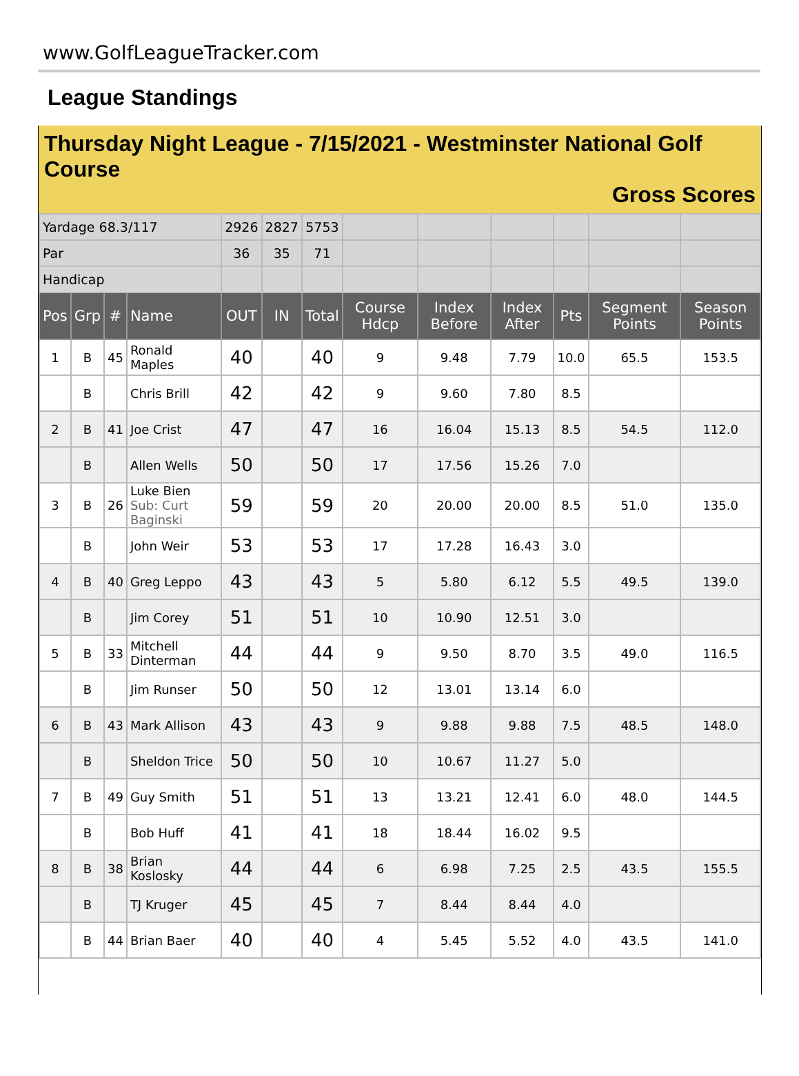www.GolfLeagueTracker.com
League Standings
Thursday Night League - 7/15/2021 - Westminster National Golf Course
Gross Scores
| Yardage 68.3/117 | | | | 2926 | 2827 | 5753 | | | | | | |
| Par | | | | 36 | 35 | 71 | | | | | | |
| Handicap | | | | | | | | | | | | |
| Pos | Grp | # | Name | OUT | IN | Total | Course Hdcp | Index Before | Index After | Pts | Segment Points | Season Points |
| 1 | B | 45 | Ronald Maples | 40 | | 40 | 9 | 9.48 | 7.79 | 10.0 | 65.5 | 153.5 |
| | B | | Chris Brill | 42 | | 42 | 9 | 9.60 | 7.80 | 8.5 | | |
| 2 | B | 41 | Joe Crist | 47 | | 47 | 16 | 16.04 | 15.13 | 8.5 | 54.5 | 112.0 |
| | B | | Allen Wells | 50 | | 50 | 17 | 17.56 | 15.26 | 7.0 | | |
| 3 | B | 26 | Luke Bien Sub: Curt Baginski | 59 | | 59 | 20 | 20.00 | 20.00 | 8.5 | 51.0 | 135.0 |
| | B | | John Weir | 53 | | 53 | 17 | 17.28 | 16.43 | 3.0 | | |
| 4 | B | 40 | Greg Leppo | 43 | | 43 | 5 | 5.80 | 6.12 | 5.5 | 49.5 | 139.0 |
| | B | | Jim Corey | 51 | | 51 | 10 | 10.90 | 12.51 | 3.0 | | |
| 5 | B | 33 | Mitchell Dinterman | 44 | | 44 | 9 | 9.50 | 8.70 | 3.5 | 49.0 | 116.5 |
| | B | | Jim Runser | 50 | | 50 | 12 | 13.01 | 13.14 | 6.0 | | |
| 6 | B | 43 | Mark Allison | 43 | | 43 | 9 | 9.88 | 9.88 | 7.5 | 48.5 | 148.0 |
| | B | | Sheldon Trice | 50 | | 50 | 10 | 10.67 | 11.27 | 5.0 | | |
| 7 | B | 49 | Guy Smith | 51 | | 51 | 13 | 13.21 | 12.41 | 6.0 | 48.0 | 144.5 |
| | B | | Bob Huff | 41 | | 41 | 18 | 18.44 | 16.02 | 9.5 | | |
| 8 | B | 38 | Brian Koslosky | 44 | | 44 | 6 | 6.98 | 7.25 | 2.5 | 43.5 | 155.5 |
| | B | | TJ Kruger | 45 | | 45 | 7 | 8.44 | 8.44 | 4.0 | | |
| | B | 44 | Brian Baer | 40 | | 40 | 4 | 5.45 | 5.52 | 4.0 | 43.5 | 141.0 |